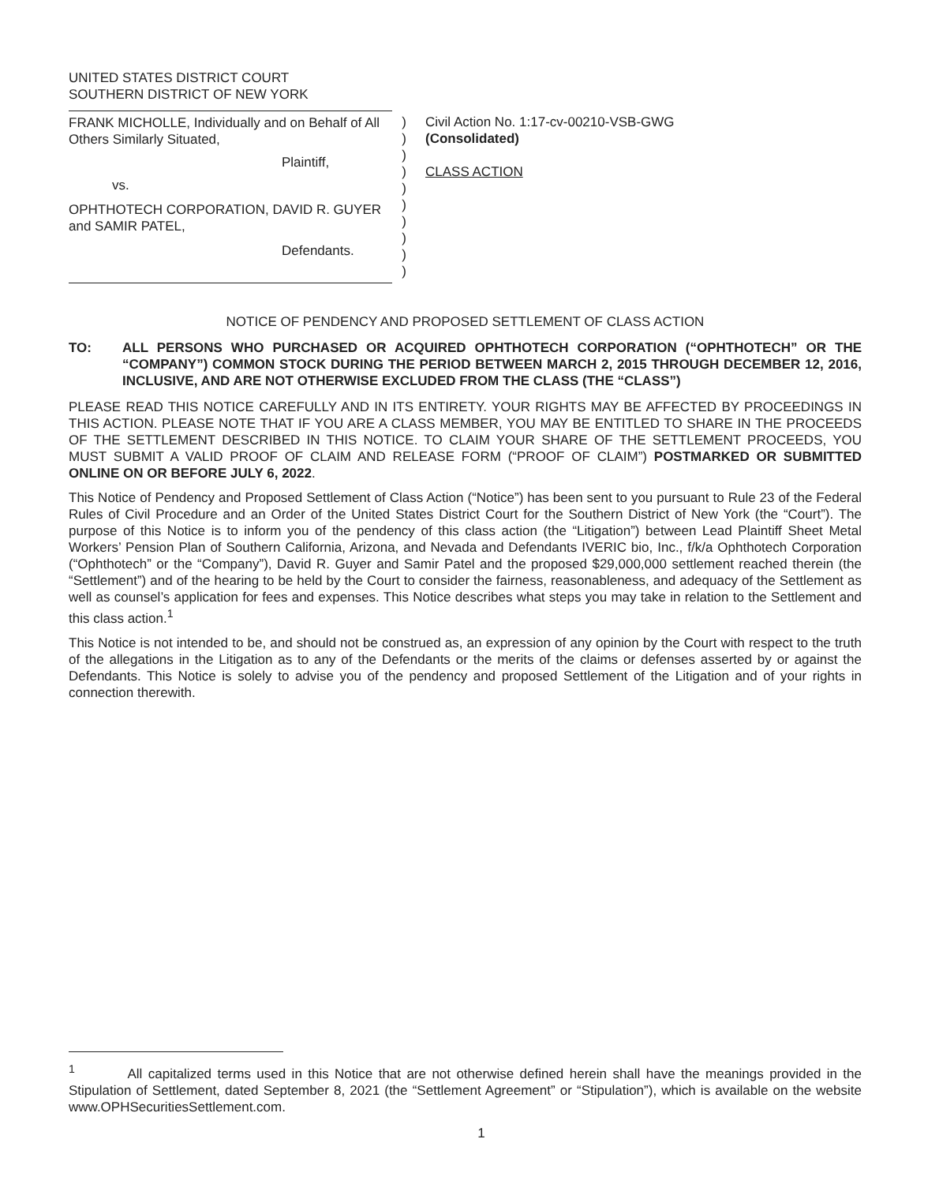UNITED STATES DISTRICT COURT
SOUTHERN DISTRICT OF NEW YORK
FRANK MICHOLLE, Individually and on Behalf of All Others Similarly Situated,
Plaintiff,
vs.
OPHTHOTECH CORPORATION, DAVID R. GUYER and SAMIR PATEL,
Defendants.
)
)
)
)
)
)
)
)
)
)
Civil Action No. 1:17-cv-00210-VSB-GWG
(Consolidated)
CLASS ACTION
NOTICE OF PENDENCY AND PROPOSED SETTLEMENT OF CLASS ACTION
TO: ALL PERSONS WHO PURCHASED OR ACQUIRED OPHTHOTECH CORPORATION (“OPHTHOTECH” OR THE “COMPANY”) COMMON STOCK DURING THE PERIOD BETWEEN MARCH 2, 2015 THROUGH DECEMBER 12, 2016, INCLUSIVE, AND ARE NOT OTHERWISE EXCLUDED FROM THE CLASS (THE “CLASS”)
PLEASE READ THIS NOTICE CAREFULLY AND IN ITS ENTIRETY. YOUR RIGHTS MAY BE AFFECTED BY PROCEEDINGS IN THIS ACTION. PLEASE NOTE THAT IF YOU ARE A CLASS MEMBER, YOU MAY BE ENTITLED TO SHARE IN THE PROCEEDS OF THE SETTLEMENT DESCRIBED IN THIS NOTICE. TO CLAIM YOUR SHARE OF THE SETTLEMENT PROCEEDS, YOU MUST SUBMIT A VALID PROOF OF CLAIM AND RELEASE FORM (“PROOF OF CLAIM”) POSTMARKED OR SUBMITTED ONLINE ON OR BEFORE JULY 6, 2022.
This Notice of Pendency and Proposed Settlement of Class Action (“Notice”) has been sent to you pursuant to Rule 23 of the Federal Rules of Civil Procedure and an Order of the United States District Court for the Southern District of New York (the “Court”). The purpose of this Notice is to inform you of the pendency of this class action (the “Litigation”) between Lead Plaintiff Sheet Metal Workers’ Pension Plan of Southern California, Arizona, and Nevada and Defendants IVERIC bio, Inc., f/k/a Ophthotech Corporation (“Ophthotech” or the “Company”), David R. Guyer and Samir Patel and the proposed $29,000,000 settlement reached therein (the “Settlement”) and of the hearing to be held by the Court to consider the fairness, reasonableness, and adequacy of the Settlement as well as counsel’s application for fees and expenses. This Notice describes what steps you may take in relation to the Settlement and this class action.<sup>1</sup>
This Notice is not intended to be, and should not be construed as, an expression of any opinion by the Court with respect to the truth of the allegations in the Litigation as to any of the Defendants or the merits of the claims or defenses asserted by or against the Defendants. This Notice is solely to advise you of the pendency and proposed Settlement of the Litigation and of your rights in connection therewith.
<sup>1</sup> All capitalized terms used in this Notice that are not otherwise defined herein shall have the meanings provided in the Stipulation of Settlement, dated September 8, 2021 (the “Settlement Agreement” or “Stipulation”), which is available on the website www.OPHSecuritiesSettlement.com.
1